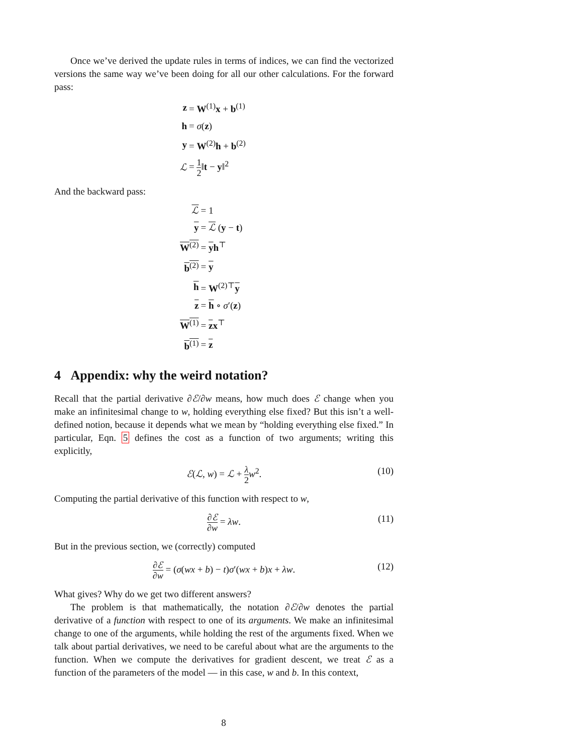Once we’ve derived the update rules in terms of indices, we can find the vectorized versions the same way we’ve been doing for all our other calculations. For the forward pass:
| z | = W<sup>(1)</sup> x + b<sup>(1)</sup> |
| h | = σ ( z ) |
| y | = W<sup>(2)</sup> h + b<sup>(2)</sup> |
| ℒ | = 1 2 ‖ t − y ‖<sup>2</sup> |
And the backward pass:
| ℒ | = 1 |
| y | = ℒ ( y − t ) |
| W<sup>(2)</sup> | = y h<sup>⊤</sup> |
| b<sup>(2)</sup> | = y |
| h | = W<sup>(2)⊤</sup> y |
| z | = h ∘ σ ′( z ) |
| W<sup>(1)</sup> | = z x<sup>⊤</sup> |
| b<sup>(1)</sup> | = z |
4 Appendix: why the weird notation?
Recall that the partial derivative ∂ℰ/∂w means, how much does ℰ change when you make an infinitesimal change to w, holding everything else fixed? But this isn’t a well-defined notion, because it depends what we mean by “holding everything else fixed.” In particular, Eqn. 5 defines the cost as a function of two arguments; writing this explicitly,
ℰ(ℒ, w) = ℒ + λ 2 w<sup>2</sup>. (10)
Computing the partial derivative of this function with respect to w,
∂ℰ ∂w = λw. (11)
But in the previous section, we (correctly) computed
∂ℰ ∂w = (σ(wx + b) − t)σ′(wx + b)x + λw. (12)
What gives? Why do we get two different answers?
The problem is that mathematically, the notation ∂ℰ/∂w denotes the partial derivative of a function with respect to one of its arguments. We make an infinitesimal change to one of the arguments, while holding the rest of the arguments fixed. When we talk about partial derivatives, we need to be careful about what are the arguments to the function. When we compute the derivatives for gradient descent, we treat ℰ as a function of the parameters of the model — in this case, w and b. In this context,
8